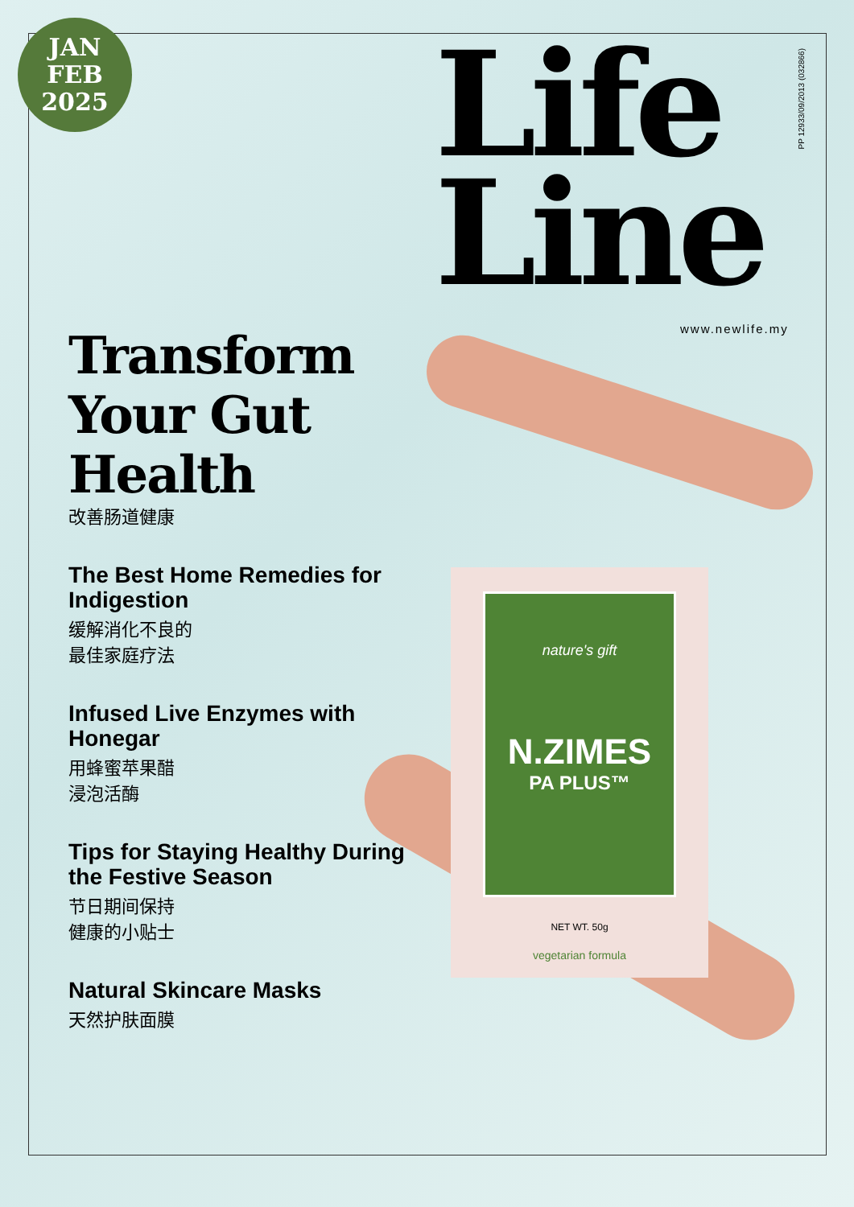JAN
FEB
2025
Life
Line
www.newlife.my
PP 12933/09/2013 (032866)
Transform Your Gut Health
改善肠道健康
The Best Home Remedies for Indigestion
缓解消化不良的
最佳家庭疗法
Infused Live Enzymes with Honegar
用蜂蜜苹果醋
浸泡活酶
Tips for Staying Healthy During the Festive Season
节日期间保持
健康的小贴士
Natural Skincare Masks
天然护肤面膜
nature's gift
N.ZIMES
PA PLUS™
NET WT. 50g
vegetarian formula